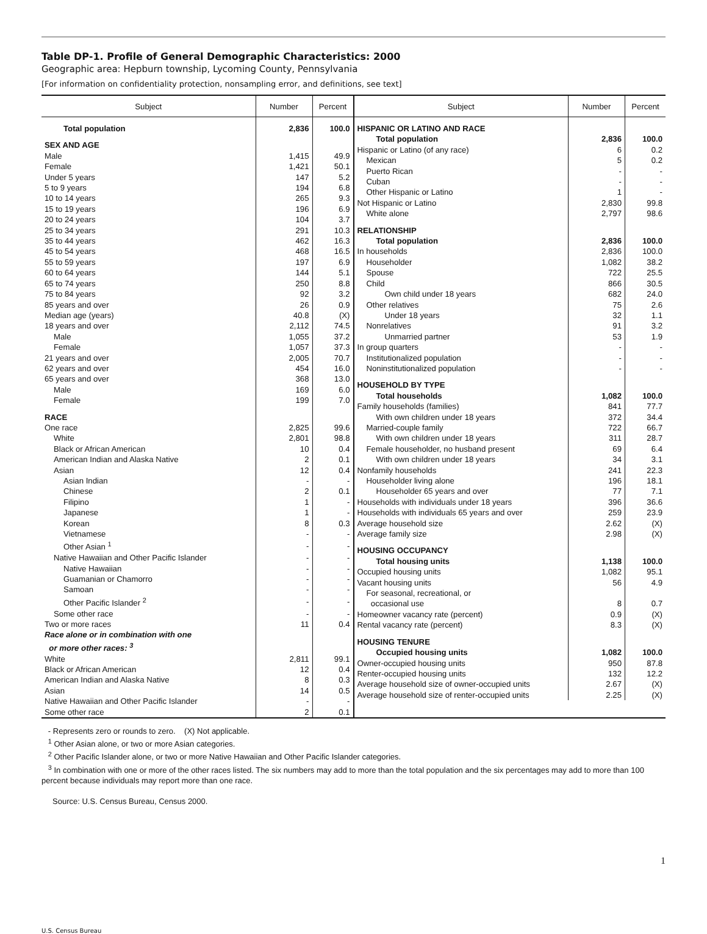Table DP-1. Profile of General Demographic Characteristics: 2000
Geographic area: Hepburn township, Lycoming County, Pennsylvania
[For information on confidentiality protection, nonsampling error, and definitions, see text]
| Subject | Number | Percent |
| --- | --- | --- |
| Total population | 2,836 | 100.0 |
| SEX AND AGE | | |
| Male | 1,415 | 49.9 |
| Female | 1,421 | 50.1 |
| Under 5 years | 147 | 5.2 |
| 5 to 9 years | 194 | 6.8 |
| 10 to 14 years | 265 | 9.3 |
| 15 to 19 years | 196 | 6.9 |
| 20 to 24 years | 104 | 3.7 |
| 25 to 34 years | 291 | 10.3 |
| 35 to 44 years | 462 | 16.3 |
| 45 to 54 years | 468 | 16.5 |
| 55 to 59 years | 197 | 6.9 |
| 60 to 64 years | 144 | 5.1 |
| 65 to 74 years | 250 | 8.8 |
| 75 to 84 years | 92 | 3.2 |
| 85 years and over | 26 | 0.9 |
| Median age (years) | 40.8 | (X) |
| 18 years and over | 2,112 | 74.5 |
| Male | 1,055 | 37.2 |
| Female | 1,057 | 37.3 |
| 21 years and over | 2,005 | 70.7 |
| 62 years and over | 454 | 16.0 |
| 65 years and over | 368 | 13.0 |
| Male | 169 | 6.0 |
| Female | 199 | 7.0 |
| RACE | | |
| One race | 2,825 | 99.6 |
| White | 2,801 | 98.8 |
| Black or African American | 10 | 0.4 |
| American Indian and Alaska Native | 2 | 0.1 |
| Asian | 12 | 0.4 |
| Asian Indian | - | - |
| Chinese | 2 | 0.1 |
| Filipino | 1 | - |
| Japanese | 1 | - |
| Korean | 8 | 0.3 |
| Vietnamese | - | - |
| Other Asian <sup>1</sup> | - | - |
| Native Hawaiian and Other Pacific Islander | - | - |
| Native Hawaiian | - | - |
| Guamanian or Chamorro | - | - |
| Samoan | - | - |
| Other Pacific Islander <sup>2</sup> | - | - |
| Some other race | - | - |
| Two or more races | 11 | 0.4 |
| Race alone or in combination with one or more other races: <sup>3</sup> | | |
| White | 2,811 | 99.1 |
| Black or African American | 12 | 0.4 |
| American Indian and Alaska Native | 8 | 0.3 |
| Asian | 14 | 0.5 |
| Native Hawaiian and Other Pacific Islander | - | - |
| Some other race | 2 | 0.1 |
| Subject | Number | Percent |
| --- | --- | --- |
| HISPANIC OR LATINO AND RACE | | |
| Total population | 2,836 | 100.0 |
| Hispanic or Latino (of any race) | 6 | 0.2 |
| Mexican | 5 | 0.2 |
| Puerto Rican | - | - |
| Cuban | - | - |
| Other Hispanic or Latino | 1 | - |
| Not Hispanic or Latino | 2,830 | 99.8 |
| White alone | 2,797 | 98.6 |
| RELATIONSHIP | | |
| Total population | 2,836 | 100.0 |
| In households | 2,836 | 100.0 |
| Householder | 1,082 | 38.2 |
| Spouse | 722 | 25.5 |
| Child | 866 | 30.5 |
| Own child under 18 years | 682 | 24.0 |
| Other relatives | 75 | 2.6 |
| Under 18 years | 32 | 1.1 |
| Nonrelatives | 91 | 3.2 |
| Unmarried partner | 53 | 1.9 |
| In group quarters | - | - |
| Institutionalized population | - | - |
| Noninstitutionalized population | - | - |
| HOUSEHOLD BY TYPE | | |
| Total households | 1,082 | 100.0 |
| Family households (families) | 841 | 77.7 |
| With own children under 18 years | 372 | 34.4 |
| Married-couple family | 722 | 66.7 |
| With own children under 18 years | 311 | 28.7 |
| Female householder, no husband present | 69 | 6.4 |
| With own children under 18 years | 34 | 3.1 |
| Nonfamily households | 241 | 22.3 |
| Householder living alone | 196 | 18.1 |
| Householder 65 years and over | 77 | 7.1 |
| Households with individuals under 18 years | 396 | 36.6 |
| Households with individuals 65 years and over | 259 | 23.9 |
| Average household size | 2.62 | (X) |
| Average family size | 2.98 | (X) |
| HOUSING OCCUPANCY | | |
| Total housing units | 1,138 | 100.0 |
| Occupied housing units | 1,082 | 95.1 |
| Vacant housing units | 56 | 4.9 |
| For seasonal, recreational, or occasional use | 8 | 0.7 |
| Homeowner vacancy rate (percent) | 0.9 | (X) |
| Rental vacancy rate (percent) | 8.3 | (X) |
| HOUSING TENURE | | |
| Occupied housing units | 1,082 | 100.0 |
| Owner-occupied housing units | 950 | 87.8 |
| Renter-occupied housing units | 132 | 12.2 |
| Average household size of owner-occupied units | 2.67 | (X) |
| Average household size of renter-occupied units | 2.25 | (X) |
- Represents zero or rounds to zero. (X) Not applicable.
<sup>1</sup> Other Asian alone, or two or more Asian categories.
<sup>2</sup> Other Pacific Islander alone, or two or more Native Hawaiian and Other Pacific Islander categories.
<sup>3</sup> In combination with one or more of the other races listed. The six numbers may add to more than the total population and the six percentages may add to more than 100 percent because individuals may report more than one race.
Source: U.S. Census Bureau, Census 2000.
1
U.S. Census Bureau